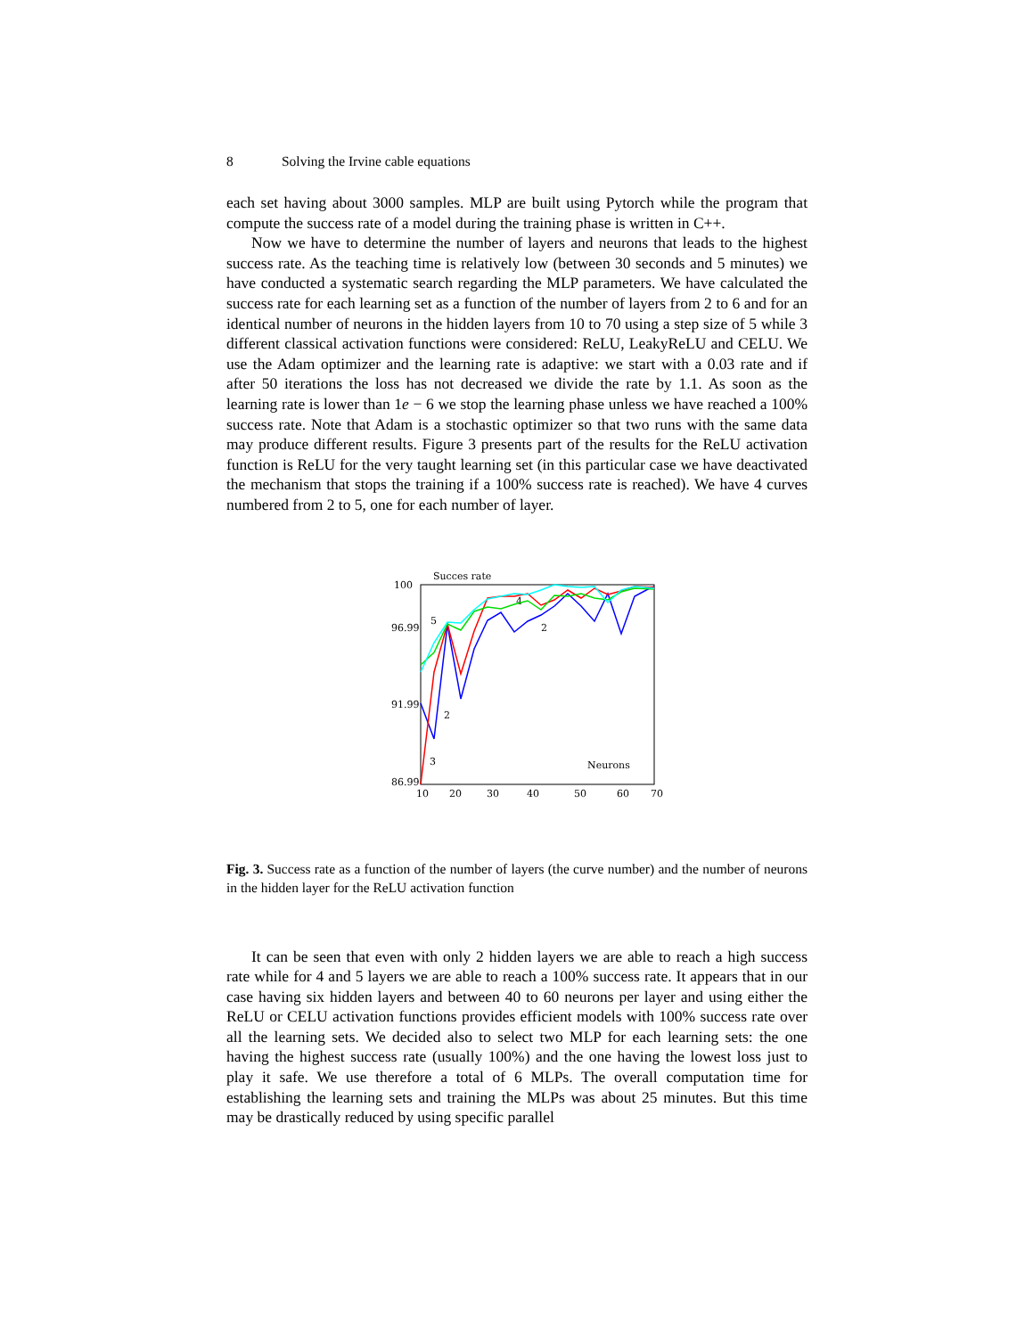8 Solving the Irvine cable equations
each set having about 3000 samples. MLP are built using Pytorch while the program that compute the success rate of a model during the training phase is written in C++.
Now we have to determine the number of layers and neurons that leads to the highest success rate. As the teaching time is relatively low (between 30 seconds and 5 minutes) we have conducted a systematic search regarding the MLP parameters. We have calculated the success rate for each learning set as a function of the number of layers from 2 to 6 and for an identical number of neurons in the hidden layers from 10 to 70 using a step size of 5 while 3 different classical activation functions were considered: ReLU, LeakyReLU and CELU. We use the Adam optimizer and the learning rate is adaptive: we start with a 0.03 rate and if after 50 iterations the loss has not decreased we divide the rate by 1.1. As soon as the learning rate is lower than 1e − 6 we stop the learning phase unless we have reached a 100% success rate. Note that Adam is a stochastic optimizer so that two runs with the same data may produce different results. Figure 3 presents part of the results for the ReLU activation function is ReLU for the very taught learning set (in this particular case we have deactivated the mechanism that stops the training if a 100% success rate is reached). We have 4 curves numbered from 2 to 5, one for each number of layer.
Succes rate
100
96.99
91.99
86.99
10
20
30
40
50
60
70
Neurons
5
4
2
2
3
Fig. 3. Success rate as a function of the number of layers (the curve number) and the number of neurons in the hidden layer for the ReLU activation function
It can be seen that even with only 2 hidden layers we are able to reach a high success rate while for 4 and 5 layers we are able to reach a 100% success rate. It appears that in our case having six hidden layers and between 40 to 60 neurons per layer and using either the ReLU or CELU activation functions provides efficient models with 100% success rate over all the learning sets. We decided also to select two MLP for each learning sets: the one having the highest success rate (usually 100%) and the one having the lowest loss just to play it safe. We use therefore a total of 6 MLPs. The overall computation time for establishing the learning sets and training the MLPs was about 25 minutes. But this time may be drastically reduced by using specific parallel